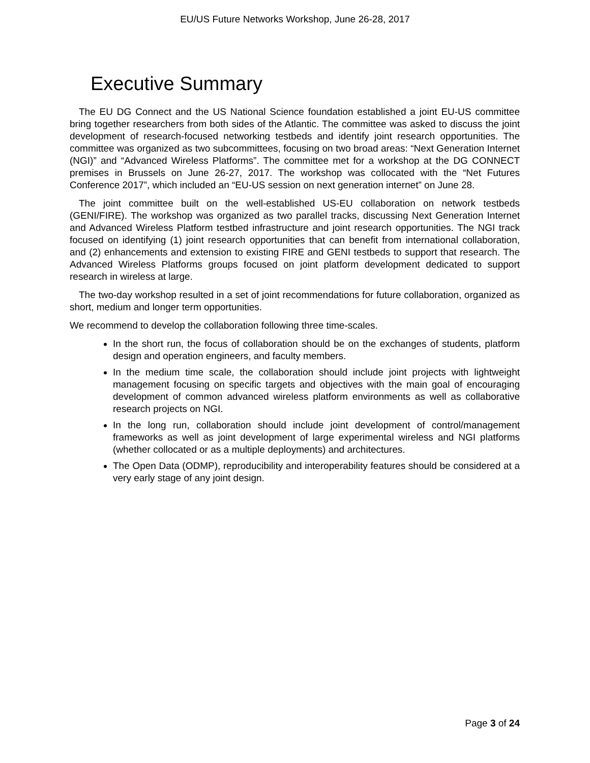EU/US Future Networks Workshop, June 26-28, 2017
Executive Summary
The EU DG Connect and the US National Science foundation established a joint EU-US committee bring together researchers from both sides of the Atlantic. The committee was asked to discuss the joint development of research-focused networking testbeds and identify joint research opportunities. The committee was organized as two subcommittees, focusing on two broad areas: “Next Generation Internet (NGI)” and “Advanced Wireless Platforms”. The committee met for a workshop at the DG CONNECT premises in Brussels on June 26-27, 2017. The workshop was collocated with the “Net Futures Conference 2017”, which included an “EU-US session on next generation internet” on June 28.
The joint committee built on the well-established US-EU collaboration on network testbeds (GENI/FIRE). The workshop was organized as two parallel tracks, discussing Next Generation Internet and Advanced Wireless Platform testbed infrastructure and joint research opportunities. The NGI track focused on identifying (1) joint research opportunities that can benefit from international collaboration, and (2) enhancements and extension to existing FIRE and GENI testbeds to support that research. The Advanced Wireless Platforms groups focused on joint platform development dedicated to support research in wireless at large.
The two-day workshop resulted in a set of joint recommendations for future collaboration, organized as short, medium and longer term opportunities.
We recommend to develop the collaboration following three time-scales.
In the short run, the focus of collaboration should be on the exchanges of students, platform design and operation engineers, and faculty members.
In the medium time scale, the collaboration should include joint projects with lightweight management focusing on specific targets and objectives with the main goal of encouraging development of common advanced wireless platform environments as well as collaborative research projects on NGI.
In the long run, collaboration should include joint development of control/management frameworks as well as joint development of large experimental wireless and NGI platforms (whether collocated or as a multiple deployments) and architectures.
The Open Data (ODMP), reproducibility and interoperability features should be considered at a very early stage of any joint design.
Page 3 of 24